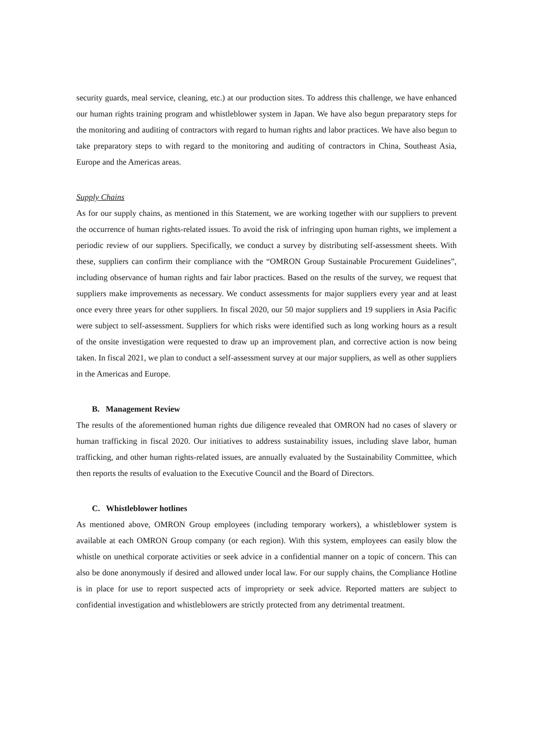security guards, meal service, cleaning, etc.) at our production sites. To address this challenge, we have enhanced our human rights training program and whistleblower system in Japan. We have also begun preparatory steps for the monitoring and auditing of contractors with regard to human rights and labor practices. We have also begun to take preparatory steps to with regard to the monitoring and auditing of contractors in China, Southeast Asia, Europe and the Americas areas.
Supply Chains
As for our supply chains, as mentioned in this Statement, we are working together with our suppliers to prevent the occurrence of human rights-related issues. To avoid the risk of infringing upon human rights, we implement a periodic review of our suppliers. Specifically, we conduct a survey by distributing self-assessment sheets. With these, suppliers can confirm their compliance with the “OMRON Group Sustainable Procurement Guidelines”, including observance of human rights and fair labor practices. Based on the results of the survey, we request that suppliers make improvements as necessary. We conduct assessments for major suppliers every year and at least once every three years for other suppliers. In fiscal 2020, our 50 major suppliers and 19 suppliers in Asia Pacific were subject to self-assessment. Suppliers for which risks were identified such as long working hours as a result of the onsite investigation were requested to draw up an improvement plan, and corrective action is now being taken. In fiscal 2021, we plan to conduct a self-assessment survey at our major suppliers, as well as other suppliers in the Americas and Europe.
B. Management Review
The results of the aforementioned human rights due diligence revealed that OMRON had no cases of slavery or human trafficking in fiscal 2020. Our initiatives to address sustainability issues, including slave labor, human trafficking, and other human rights-related issues, are annually evaluated by the Sustainability Committee, which then reports the results of evaluation to the Executive Council and the Board of Directors.
C. Whistleblower hotlines
As mentioned above, OMRON Group employees (including temporary workers), a whistleblower system is available at each OMRON Group company (or each region). With this system, employees can easily blow the whistle on unethical corporate activities or seek advice in a confidential manner on a topic of concern. This can also be done anonymously if desired and allowed under local law. For our supply chains, the Compliance Hotline is in place for use to report suspected acts of impropriety or seek advice. Reported matters are subject to confidential investigation and whistleblowers are strictly protected from any detrimental treatment.